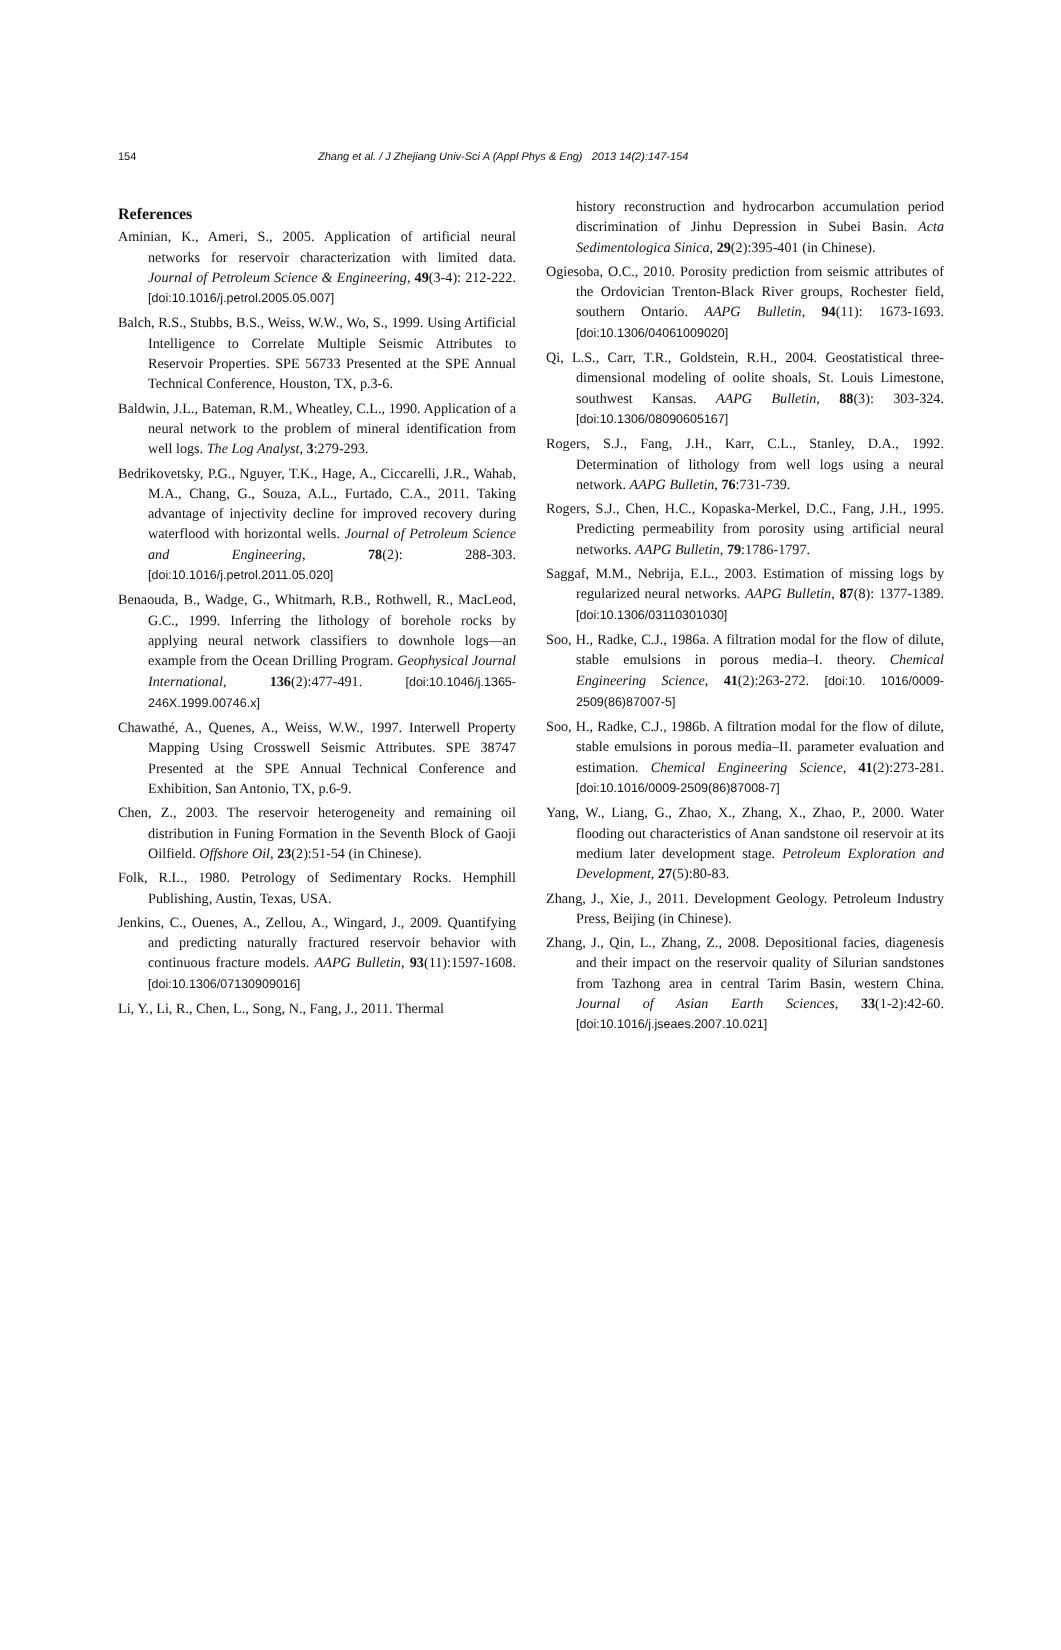154 Zhang et al. / J Zhejiang Univ-Sci A (Appl Phys & Eng) 2013 14(2):147-154
References
Aminian, K., Ameri, S., 2005. Application of artificial neural networks for reservoir characterization with limited data. Journal of Petroleum Science & Engineering, 49(3-4): 212-222. [doi:10.1016/j.petrol.2005.05.007]
Balch, R.S., Stubbs, B.S., Weiss, W.W., Wo, S., 1999. Using Artificial Intelligence to Correlate Multiple Seismic Attributes to Reservoir Properties. SPE 56733 Presented at the SPE Annual Technical Conference, Houston, TX, p.3-6.
Baldwin, J.L., Bateman, R.M., Wheatley, C.L., 1990. Application of a neural network to the problem of mineral identification from well logs. The Log Analyst, 3:279-293.
Bedrikovetsky, P.G., Nguyer, T.K., Hage, A., Ciccarelli, J.R., Wahab, M.A., Chang, G., Souza, A.L., Furtado, C.A., 2011. Taking advantage of injectivity decline for improved recovery during waterflood with horizontal wells. Journal of Petroleum Science and Engineering, 78(2): 288-303. [doi:10.1016/j.petrol.2011.05.020]
Benaouda, B., Wadge, G., Whitmarh, R.B., Rothwell, R., MacLeod, G.C., 1999. Inferring the lithology of borehole rocks by applying neural network classifiers to downhole logs—an example from the Ocean Drilling Program. Geophysical Journal International, 136(2):477-491. [doi:10.1046/j.1365-246X.1999.00746.x]
Chawathé, A., Quenes, A., Weiss, W.W., 1997. Interwell Property Mapping Using Crosswell Seismic Attributes. SPE 38747 Presented at the SPE Annual Technical Conference and Exhibition, San Antonio, TX, p.6-9.
Chen, Z., 2003. The reservoir heterogeneity and remaining oil distribution in Funing Formation in the Seventh Block of Gaoji Oilfield. Offshore Oil, 23(2):51-54 (in Chinese).
Folk, R.L., 1980. Petrology of Sedimentary Rocks. Hemphill Publishing, Austin, Texas, USA.
Jenkins, C., Ouenes, A., Zellou, A., Wingard, J., 2009. Quantifying and predicting naturally fractured reservoir behavior with continuous fracture models. AAPG Bulletin, 93(11):1597-1608. [doi:10.1306/07130909016]
Li, Y., Li, R., Chen, L., Song, N., Fang, J., 2011. Thermal
history reconstruction and hydrocarbon accumulation period discrimination of Jinhu Depression in Subei Basin. Acta Sedimentologica Sinica, 29(2):395-401 (in Chinese).
Ogiesoba, O.C., 2010. Porosity prediction from seismic attributes of the Ordovician Trenton-Black River groups, Rochester field, southern Ontario. AAPG Bulletin, 94(11): 1673-1693. [doi:10.1306/04061009020]
Qi, L.S., Carr, T.R., Goldstein, R.H., 2004. Geostatistical three-dimensional modeling of oolite shoals, St. Louis Limestone, southwest Kansas. AAPG Bulletin, 88(3): 303-324. [doi:10.1306/08090605167]
Rogers, S.J., Fang, J.H., Karr, C.L., Stanley, D.A., 1992. Determination of lithology from well logs using a neural network. AAPG Bulletin, 76:731-739.
Rogers, S.J., Chen, H.C., Kopaska-Merkel, D.C., Fang, J.H., 1995. Predicting permeability from porosity using artificial neural networks. AAPG Bulletin, 79:1786-1797.
Saggaf, M.M., Nebrija, E.L., 2003. Estimation of missing logs by regularized neural networks. AAPG Bulletin, 87(8): 1377-1389. [doi:10.1306/03110301030]
Soo, H., Radke, C.J., 1986a. A filtration modal for the flow of dilute, stable emulsions in porous media–I. theory. Chemical Engineering Science, 41(2):263-272. [doi:10. 1016/0009-2509(86)87007-5]
Soo, H., Radke, C.J., 1986b. A filtration modal for the flow of dilute, stable emulsions in porous media–II. parameter evaluation and estimation. Chemical Engineering Science, 41(2):273-281. [doi:10.1016/0009-2509(86)87008-7]
Yang, W., Liang, G., Zhao, X., Zhang, X., Zhao, P., 2000. Water flooding out characteristics of Anan sandstone oil reservoir at its medium later development stage. Petroleum Exploration and Development, 27(5):80-83.
Zhang, J., Xie, J., 2011. Development Geology. Petroleum Industry Press, Beijing (in Chinese).
Zhang, J., Qin, L., Zhang, Z., 2008. Depositional facies, diagenesis and their impact on the reservoir quality of Silurian sandstones from Tazhong area in central Tarim Basin, western China. Journal of Asian Earth Sciences, 33(1-2):42-60. [doi:10.1016/j.jseaes.2007.10.021]